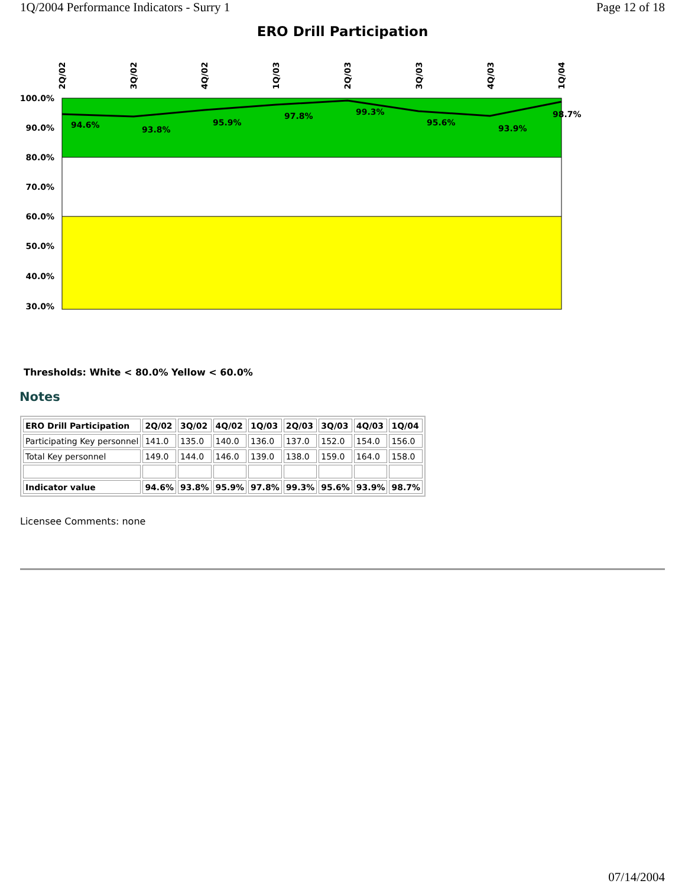1Q/2004 Performance Indicators - Surry 1 Page 12 of 18
ERO Drill Participation
100.0%
90.0%
80.0%
70.0%
60.0%
50.0%
40.0%
30.0%
2Q/02
3Q/02
4Q/02
1Q/03
2Q/03
3Q/03
4Q/03
1Q/04
94.6%
93.8%
95.9%
97.8%
99.3%
95.6%
93.9%
98.7%
Thresholds: White < 80.0% Yellow < 60.0%
Notes
| ERO Drill Participation | 2Q/02 | 3Q/02 | 4Q/02 | 1Q/03 | 2Q/03 | 3Q/03 | 4Q/03 | 1Q/04 |
| --- | --- | --- | --- | --- | --- | --- | --- | --- |
| Participating Key personnel | 141.0 | 135.0 | 140.0 | 136.0 | 137.0 | 152.0 | 154.0 | 156.0 |
| Total Key personnel | 149.0 | 144.0 | 146.0 | 139.0 | 138.0 | 159.0 | 164.0 | 158.0 |
| Indicator value | 94.6% | 93.8% | 95.9% | 97.8% | 99.3% | 95.6% | 93.9% | 98.7% |
Licensee Comments: none
07/14/2004